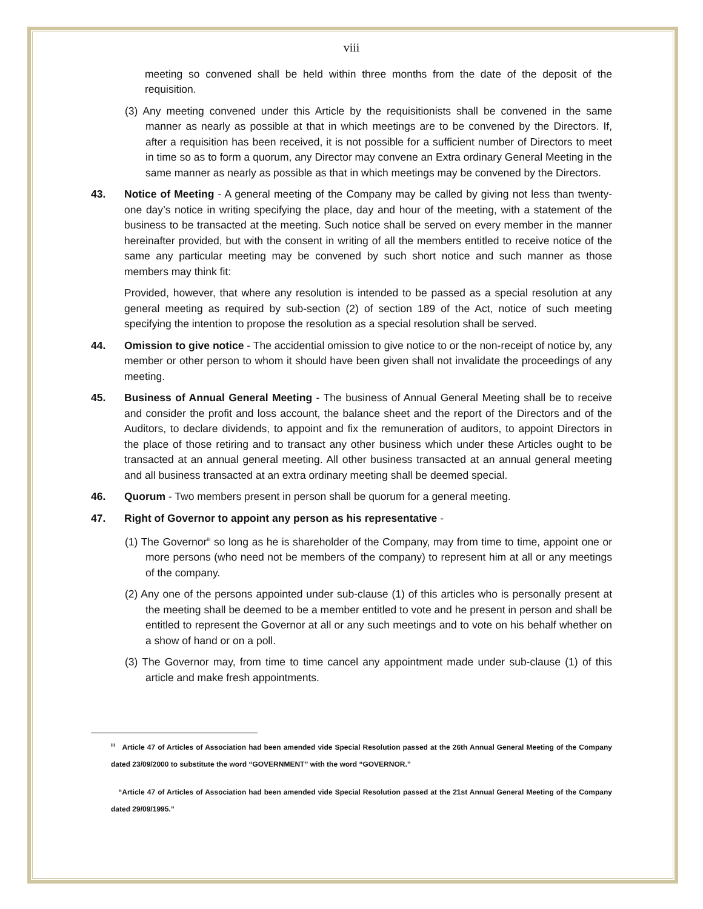viii
meeting so convened shall be held within three months from the date of the deposit of the requisition.
(3) Any meeting convened under this Article by the requisitionists shall be convened in the same manner as nearly as possible at that in which meetings are to be convened by the Directors. If, after a requisition has been received, it is not possible for a sufficient number of Directors to meet in time so as to form a quorum, any Director may convene an Extra ordinary General Meeting in the same manner as nearly as possible as that in which meetings may be convened by the Directors.
43. Notice of Meeting - A general meeting of the Company may be called by giving not less than twenty-one day’s notice in writing specifying the place, day and hour of the meeting, with a statement of the business to be transacted at the meeting. Such notice shall be served on every member in the manner hereinafter provided, but with the consent in writing of all the members entitled to receive notice of the same any particular meeting may be convened by such short notice and such manner as those members may think fit:
Provided, however, that where any resolution is intended to be passed as a special resolution at any general meeting as required by sub-section (2) of section 189 of the Act, notice of such meeting specifying the intention to propose the resolution as a special resolution shall be served.
44. Omission to give notice - The accidential omission to give notice to or the non-receipt of notice by, any member or other person to whom it should have been given shall not invalidate the proceedings of any meeting.
45. Business of Annual General Meeting - The business of Annual General Meeting shall be to receive and consider the profit and loss account, the balance sheet and the report of the Directors and of the Auditors, to declare dividends, to appoint and fix the remuneration of auditors, to appoint Directors in the place of those retiring and to transact any other business which under these Articles ought to be transacted at an annual general meeting. All other business transacted at an annual general meeting and all business transacted at an extra ordinary meeting shall be deemed special.
46. Quorum - Two members present in person shall be quorum for a general meeting.
47. Right of Governor to appoint any person as his representative -
(1) The Governor<sup>iii</sup> so long as he is shareholder of the Company, may from time to time, appoint one or more persons (who need not be members of the company) to represent him at all or any meetings of the company.
(2) Any one of the persons appointed under sub-clause (1) of this articles who is personally present at the meeting shall be deemed to be a member entitled to vote and he present in person and shall be entitled to represent the Governor at all or any such meetings and to vote on his behalf whether on a show of hand or on a poll.
(3) The Governor may, from time to time cancel any appointment made under sub-clause (1) of this article and make fresh appointments.
<sup>iii</sup> Article 47 of Articles of Association had been amended vide Special Resolution passed at the 26th Annual General Meeting of the Company dated 23/09/2000 to substitute the word “GOVERNMENT” with the word “GOVERNOR.”
“Article 47 of Articles of Association had been amended vide Special Resolution passed at the 21st Annual General Meeting of the Company dated 29/09/1995.”